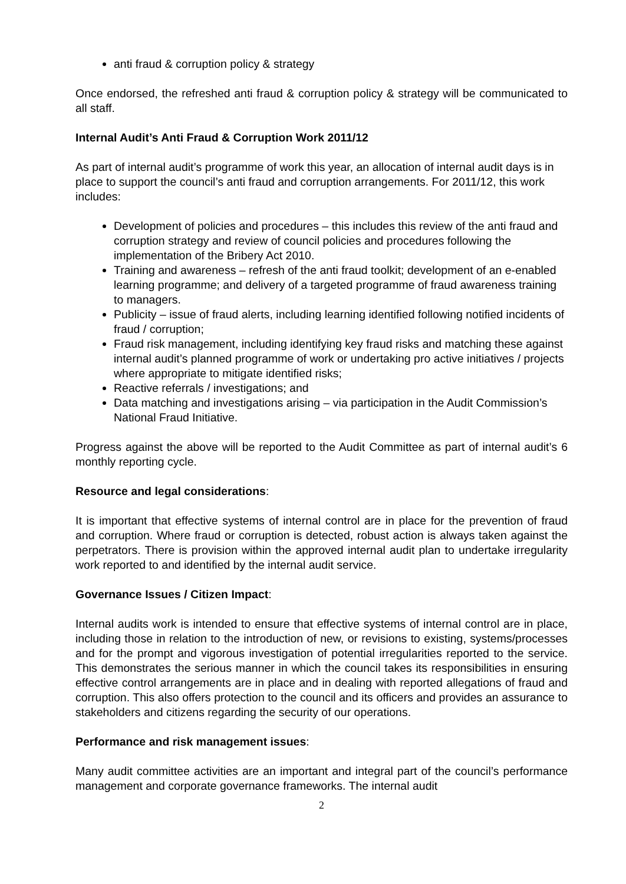anti fraud & corruption policy & strategy
Once endorsed, the refreshed anti fraud & corruption policy & strategy will be communicated to all staff.
Internal Audit’s Anti Fraud & Corruption Work 2011/12
As part of internal audit’s programme of work this year, an allocation of internal audit days is in place to support the council’s anti fraud and corruption arrangements. For 2011/12, this work includes:
Development of policies and procedures – this includes this review of the anti fraud and corruption strategy and review of council policies and procedures following the implementation of the Bribery Act 2010.
Training and awareness – refresh of the anti fraud toolkit; development of an e-enabled learning programme; and delivery of a targeted programme of fraud awareness training to managers.
Publicity – issue of fraud alerts, including learning identified following notified incidents of fraud / corruption;
Fraud risk management, including identifying key fraud risks and matching these against internal audit’s planned programme of work or undertaking pro active initiatives / projects where appropriate to mitigate identified risks;
Reactive referrals / investigations; and
Data matching and investigations arising – via participation in the Audit Commission’s National Fraud Initiative.
Progress against the above will be reported to the Audit Committee as part of internal audit’s 6 monthly reporting cycle.
Resource and legal considerations:
It is important that effective systems of internal control are in place for the prevention of fraud and corruption. Where fraud or corruption is detected, robust action is always taken against the perpetrators. There is provision within the approved internal audit plan to undertake irregularity work reported to and identified by the internal audit service.
Governance Issues / Citizen Impact:
Internal audits work is intended to ensure that effective systems of internal control are in place, including those in relation to the introduction of new, or revisions to existing, systems/processes and for the prompt and vigorous investigation of potential irregularities reported to the service. This demonstrates the serious manner in which the council takes its responsibilities in ensuring effective control arrangements are in place and in dealing with reported allegations of fraud and corruption. This also offers protection to the council and its officers and provides an assurance to stakeholders and citizens regarding the security of our operations.
Performance and risk management issues:
Many audit committee activities are an important and integral part of the council’s performance management and corporate governance frameworks. The internal audit
2